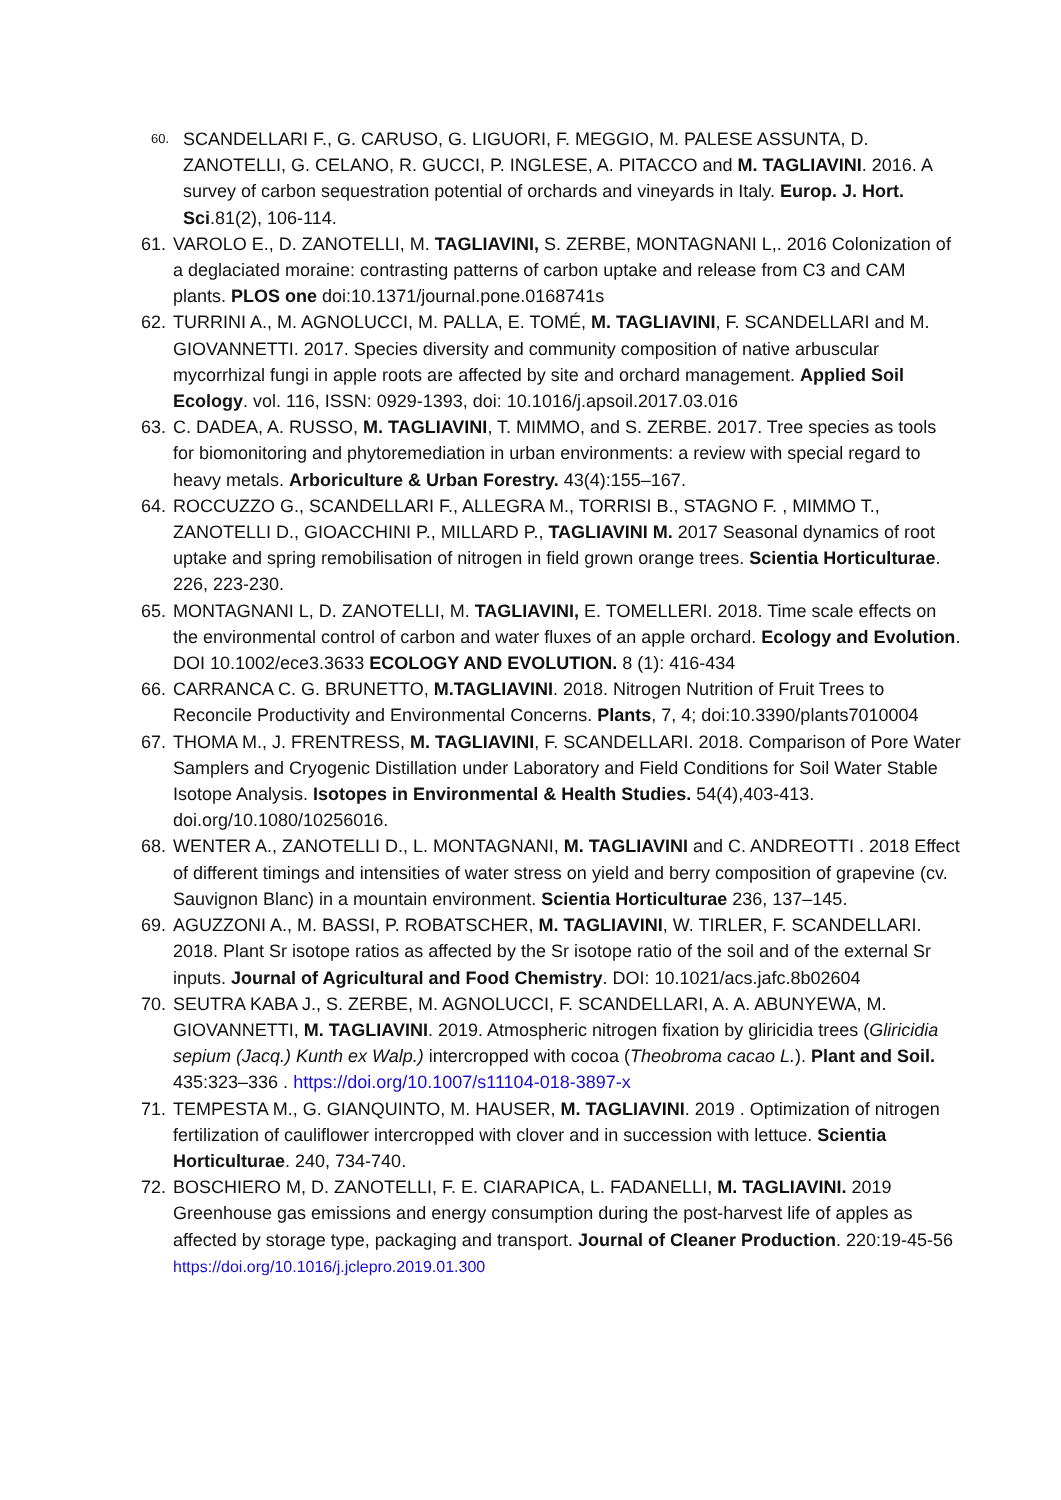60. SCANDELLARI F., G. CARUSO, G. LIGUORI, F. MEGGIO, M. PALESE ASSUNTA, D. ZANOTELLI, G. CELANO, R. GUCCI, P. INGLESE, A. PITACCO and M. TAGLIAVINI. 2016. A survey of carbon sequestration potential of orchards and vineyards in Italy. Europ. J. Hort. Sci.81(2), 106-114.
61. VAROLO E., D. ZANOTELLI, M. TAGLIAVINI, S. ZERBE, MONTAGNANI L,. 2016 Colonization of a deglaciated moraine: contrasting patterns of carbon uptake and release from C3 and CAM plants. PLOS one doi:10.1371/journal.pone.0168741s
62. TURRINI A., M. AGNOLUCCI, M. PALLA, E. TOMÉ, M. TAGLIAVINI, F. SCANDELLARI and M. GIOVANNETTI. 2017. Species diversity and community composition of native arbuscular mycorrhizal fungi in apple roots are affected by site and orchard management. Applied Soil Ecology. vol. 116, ISSN: 0929-1393, doi: 10.1016/j.apsoil.2017.03.016
63. C. DADEA, A. RUSSO, M. TAGLIAVINI, T. MIMMO, and S. ZERBE. 2017. Tree species as tools for biomonitoring and phytoremediation in urban environments: a review with special regard to heavy metals. Arboriculture & Urban Forestry. 43(4):155–167.
64. ROCCUZZO G., SCANDELLARI F., ALLEGRA M., TORRISI B., STAGNO F. , MIMMO T., ZANOTELLI D., GIOACCHINI P., MILLARD P., TAGLIAVINI M. 2017 Seasonal dynamics of root uptake and spring remobilisation of nitrogen in field grown orange trees. Scientia Horticulturae. 226, 223-230.
65. MONTAGNANI L, D. ZANOTELLI, M. TAGLIAVINI, E. TOMELLERI. 2018. Time scale effects on the environmental control of carbon and water fluxes of an apple orchard. Ecology and Evolution. DOI 10.1002/ece3.3633 ECOLOGY AND EVOLUTION. 8 (1): 416-434
66. CARRANCA C. G. BRUNETTO, M.TAGLIAVINI. 2018. Nitrogen Nutrition of Fruit Trees to Reconcile Productivity and Environmental Concerns. Plants, 7, 4; doi:10.3390/plants7010004
67. THOMA M., J. FRENTRESS, M. TAGLIAVINI, F. SCANDELLARI. 2018. Comparison of Pore Water Samplers and Cryogenic Distillation under Laboratory and Field Conditions for Soil Water Stable Isotope Analysis. Isotopes in Environmental & Health Studies. 54(4),403-413. doi.org/10.1080/10256016.
68. WENTER A., ZANOTELLI D., L. MONTAGNANI, M. TAGLIAVINI and C. ANDREOTTI . 2018 Effect of different timings and intensities of water stress on yield and berry composition of grapevine (cv. Sauvignon Blanc) in a mountain environment. Scientia Horticulturae 236, 137–145.
69. AGUZZONI A., M. BASSI, P. ROBATSCHER, M. TAGLIAVINI, W. TIRLER, F. SCANDELLARI. 2018. Plant Sr isotope ratios as affected by the Sr isotope ratio of the soil and of the external Sr inputs. Journal of Agricultural and Food Chemistry. DOI: 10.1021/acs.jafc.8b02604
70. SEUTRA KABA J., S. ZERBE, M. AGNOLUCCI, F. SCANDELLARI, A. A. ABUNYEWA, M. GIOVANNETTI, M. TAGLIAVINI. 2019. Atmospheric nitrogen fixation by gliricidia trees (Gliricidia sepium (Jacq.) Kunth ex Walp.) intercropped with cocoa (Theobroma cacao L.). Plant and Soil. 435:323–336 . https://doi.org/10.1007/s11104-018-3897-x
71. TEMPESTA M., G. GIANQUINTO, M. HAUSER, M. TAGLIAVINI. 2019 . Optimization of nitrogen fertilization of cauliflower intercropped with clover and in succession with lettuce. Scientia Horticulturae. 240, 734-740.
72. BOSCHIERO M, D. ZANOTELLI, F. E. CIARAPICA, L. FADANELLI, M. TAGLIAVINI. 2019 Greenhouse gas emissions and energy consumption during the post-harvest life of apples as affected by storage type, packaging and transport. Journal of Cleaner Production. 220:19-45-56 https://doi.org/10.1016/j.jclepro.2019.01.300